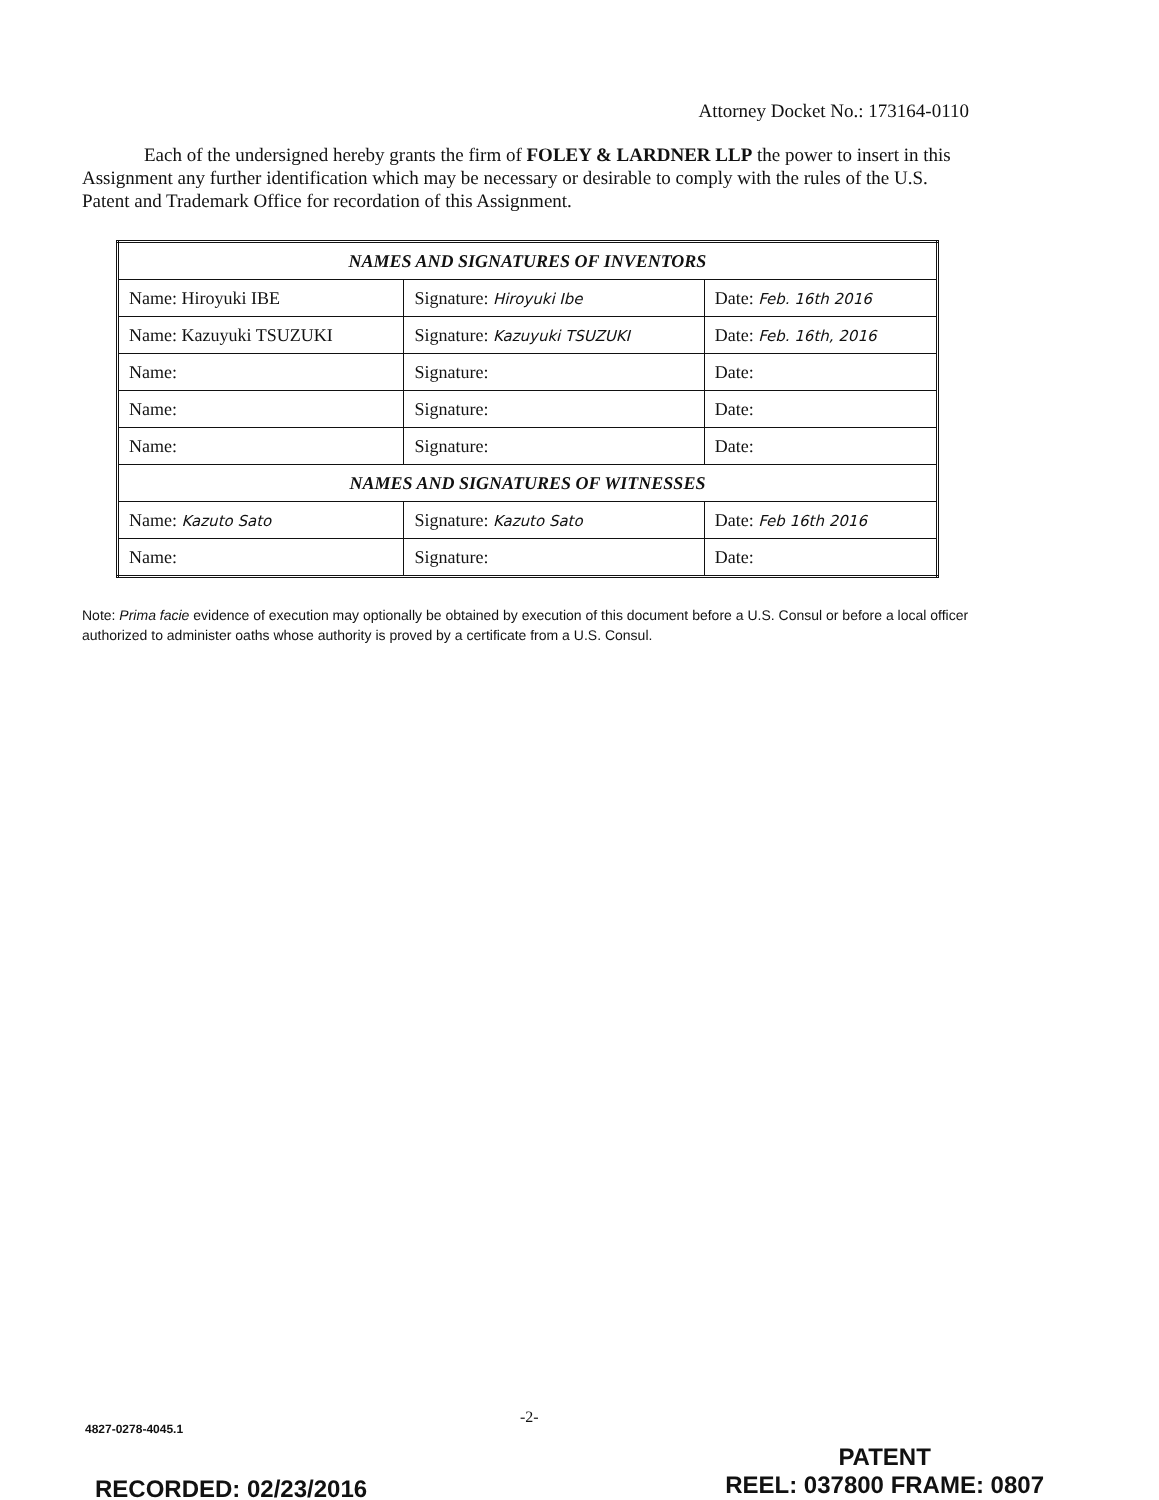Attorney Docket No.: 173164-0110
Each of the undersigned hereby grants the firm of FOLEY & LARDNER LLP the power to insert in this Assignment any further identification which may be necessary or desirable to comply with the rules of the U.S. Patent and Trademark Office for recordation of this Assignment.
| NAMES AND SIGNATURES OF INVENTORS | | |
| --- | --- | --- |
| Name: Hiroyuki IBE | Signature: Hiroyuki Ibe | Date: Feb. 16th 2016 |
| Name: Kazuyuki TSUZUKI | Signature: Kazuyuki TSUZUKI | Date: Feb. 16th, 2016 |
| Name: | Signature: | Date: |
| Name: | Signature: | Date: |
| Name: | Signature: | Date: |
| NAMES AND SIGNATURES OF WITNESSES | | |
| Name: Kazuto Sato | Signature: Kazuto Sato | Date: Feb 16th 2016 |
| Name: | Signature: | Date: |
Note: Prima facie evidence of execution may optionally be obtained by execution of this document before a U.S. Consul or before a local officer authorized to administer oaths whose authority is proved by a certificate from a U.S. Consul.
-2-
4827-0278-4045.1
PATENT
REEL: 037800 FRAME: 0807
RECORDED: 02/23/2016